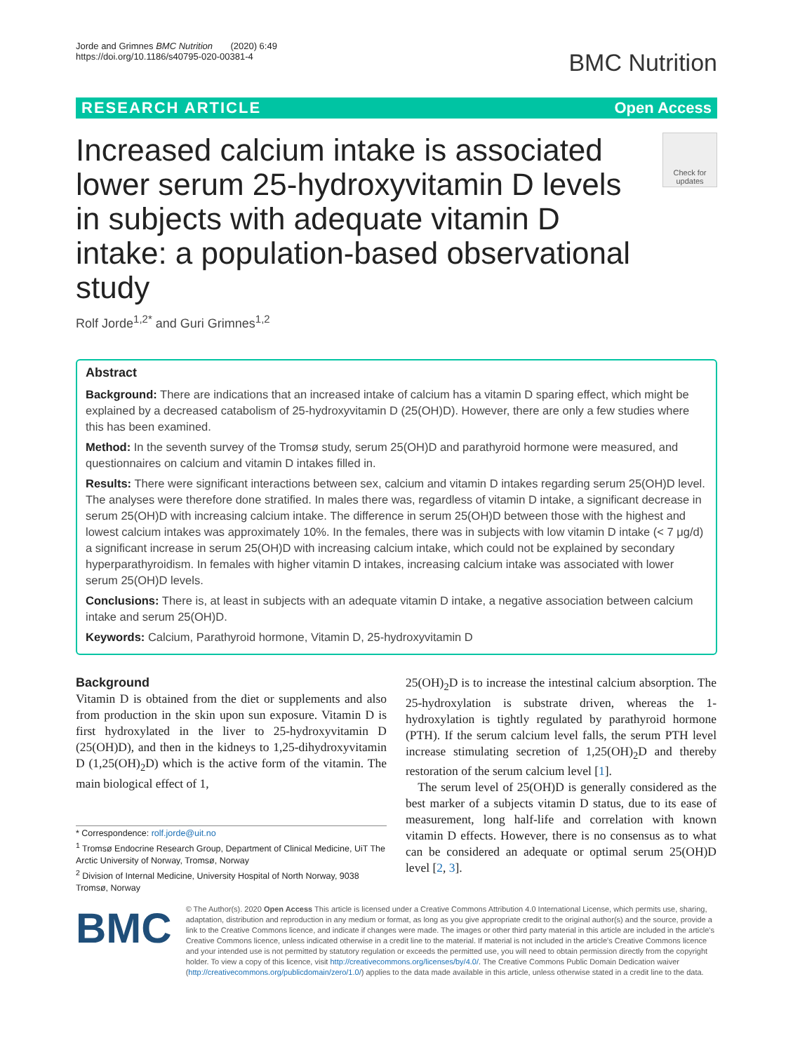Jorde and Grimnes BMC Nutrition (2020) 6:49
https://doi.org/10.1186/s40795-020-00381-4
BMC Nutrition
RESEARCH ARTICLE Open Access
Increased calcium intake is associated lower serum 25-hydroxyvitamin D levels in subjects with adequate vitamin D intake: a population-based observational study
Check for updates
Rolf Jorde<sup>1,2*</sup> and Guri Grimnes<sup>1,2</sup>
Abstract
Background: There are indications that an increased intake of calcium has a vitamin D sparing effect, which might be explained by a decreased catabolism of 25-hydroxyvitamin D (25(OH)D). However, there are only a few studies where this has been examined.
Method: In the seventh survey of the Tromsø study, serum 25(OH)D and parathyroid hormone were measured, and questionnaires on calcium and vitamin D intakes filled in.
Results: There were significant interactions between sex, calcium and vitamin D intakes regarding serum 25(OH)D level. The analyses were therefore done stratified. In males there was, regardless of vitamin D intake, a significant decrease in serum 25(OH)D with increasing calcium intake. The difference in serum 25(OH)D between those with the highest and lowest calcium intakes was approximately 10%. In the females, there was in subjects with low vitamin D intake (< 7 μg/d) a significant increase in serum 25(OH)D with increasing calcium intake, which could not be explained by secondary hyperparathyroidism. In females with higher vitamin D intakes, increasing calcium intake was associated with lower serum 25(OH)D levels.
Conclusions: There is, at least in subjects with an adequate vitamin D intake, a negative association between calcium intake and serum 25(OH)D.
Keywords: Calcium, Parathyroid hormone, Vitamin D, 25-hydroxyvitamin D
Background
Vitamin D is obtained from the diet or supplements and also from production in the skin upon sun exposure. Vitamin D is first hydroxylated in the liver to 25-hydroxyvitamin D (25(OH)D), and then in the kidneys to 1,25-dihydroxyvitamin D (1,25(OH)<sub>2</sub>D) which is the active form of the vitamin. The main biological effect of 1,
* Correspondence: rolf.jorde@uit.no
<sup>1</sup> Tromsø Endocrine Research Group, Department of Clinical Medicine, UiT The Arctic University of Norway, Tromsø, Norway
<sup>2</sup> Division of Internal Medicine, University Hospital of North Norway, 9038 Tromsø, Norway
25(OH)<sub>2</sub>D is to increase the intestinal calcium absorption. The 25-hydroxylation is substrate driven, whereas the 1-hydroxylation is tightly regulated by parathyroid hormone (PTH). If the serum calcium level falls, the serum PTH level increase stimulating secretion of 1,25(OH)<sub>2</sub>D and thereby restoration of the serum calcium level [1].
The serum level of 25(OH)D is generally considered as the best marker of a subjects vitamin D status, due to its ease of measurement, long half-life and correlation with known vitamin D effects. However, there is no consensus as to what can be considered an adequate or optimal serum 25(OH)D level [2, 3].
BMC
© The Author(s). 2020 Open Access This article is licensed under a Creative Commons Attribution 4.0 International License, which permits use, sharing, adaptation, distribution and reproduction in any medium or format, as long as you give appropriate credit to the original author(s) and the source, provide a link to the Creative Commons licence, and indicate if changes were made. The images or other third party material in this article are included in the article's Creative Commons licence, unless indicated otherwise in a credit line to the material. If material is not included in the article's Creative Commons licence and your intended use is not permitted by statutory regulation or exceeds the permitted use, you will need to obtain permission directly from the copyright holder. To view a copy of this licence, visit http://creativecommons.org/licenses/by/4.0/. The Creative Commons Public Domain Dedication waiver (http://creativecommons.org/publicdomain/zero/1.0/) applies to the data made available in this article, unless otherwise stated in a credit line to the data.